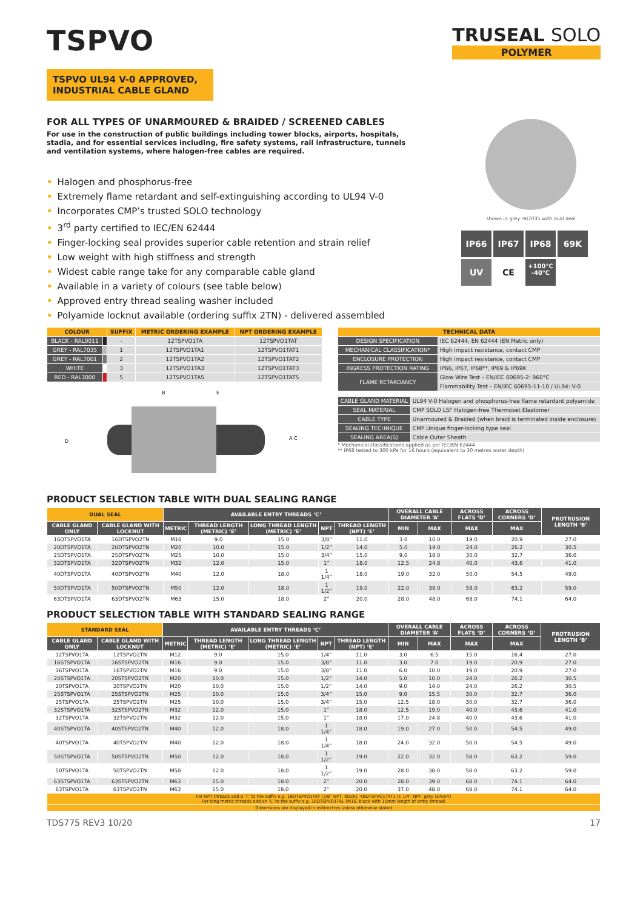TSPVO
TSPVO UL94 V-0 APPROVED, INDUSTRIAL CABLE GLAND
TRUSEAL SOLO
POLYMER
FOR ALL TYPES OF UNARMOURED & BRAIDED / SCREENED CABLES
For use in the construction of public buildings including tower blocks, airports, hospitals, stadia, and for essential services including, fire safety systems, rail infrastructure, tunnels and ventilation systems, where halogen-free cables are required.
• Halogen and phosphorus-free
• Extremely flame retardant and self-extinguishing according to UL94 V-0
• Incorporates CMP’s trusted SOLO technology
• 3<sup>rd</sup> party certified to IEC/EN 62444
• Finger-locking seal provides superior cable retention and strain relief
• Low weight with high stiffness and strength
• Widest cable range take for any comparable cable gland
• Available in a variety of colours (see table below)
• Approved entry thread sealing washer included
• Polyamide locknut available (ordering suffix 2TN) - delivered assembled
shown in grey ral7035 with dual seal
IP66
IP67
IP68
69K
UV
CE
+100°C
-40°C
| COLOUR | | SUFFIX | METRIC ORDERING EXAMPLE | NPT ORDERING EXAMPLE |
| --- | --- | --- | --- | --- |
| BLACK - RAL9011 | | - | 12TSPVO1TA | 12TSPVO1TAT |
| GREY - RAL7035 | | 1 | 12TSPVO1TA1 | 12TSPVO1TAT1 |
| GREY - RAL7001 | | 2 | 12TSPVO1TA2 | 12TSPVO1TAT2 |
| WHITE | | 3 | 12TSPVO1TA3 | 12TSPVO1TAT3 |
| RED - RAL3000 | | 5 | 12TSPVO1TA5 | 12TSPVO1TAT5 |
B
E
D
A C
| TECHNICAL DATA | |
| --- | --- |
| DESIGN SPECIFICATION | IEC 62444, EN 62444 (EN Metric only) |
| MECHANICAL CLASSIFICATION* | High impact resistance, contact CMP |
| ENCLOSURE PROTECTION | High impact resistance, contact CMP |
| INGRESS PROTECTION RATING | IP66, IP67, IP68**, IP69 & IP69K |
| FLAME RETARDANCY | Glow Wire Test – EN/IEC 60695-2: 960°C |
| | Flammability Test – EN/IEC 60695-11-10 / UL94: V-0 |
| CABLE GLAND MATERIAL | UL94 V-0 Halogen and phosphorus-free flame retardant polyamide |
| SEAL MATERIAL | CMP SOLO LSF Halogen-free Thermoset Elastomer |
| CABLE TYPE | Unarmoured & Braided (when braid is terminated inside enclosure) |
| SEALING TECHNIQUE | CMP Unique finger-locking type seal |
| SEALING AREA(S) | Cable Outer Sheath |
* Mechanical classifications applied as per IEC/EN 62444
** IP68 tested to 300 kPa for 16 hours (equivalent to 30 metres water depth)
PRODUCT SELECTION TABLE WITH DUAL SEALING RANGE
| DUAL SEAL | | AVAILABLE ENTRY THREADS ‘C’ | | | | | OVERALL CABLE DIAMETER ‘A’ | | ACROSS FLATS ‘D’ | ACROSS CORNERS ‘D’ | PROTRUSION LENGTH ‘B’ |
| --- | --- | --- | --- | --- | --- | --- | --- | --- | --- | --- | --- |
| CABLE GLAND ONLY | CABLE GLAND WITH LOCKNUT | METRIC | THREAD LENGTH (METRIC) ‘E’ | LONG THREAD LENGTH (METRIC) ‘E’ | NPT | THREAD LENGTH (NPT) ‘E’ | MIN | MAX | MAX | MAX | |
| 16DTSPVO1TA | 16DTSPVO2TN | M16 | 9.0 | 15.0 | 3/8” | 11.0 | 3.0 | 10.0 | 19.0 | 20.9 | 27.0 |
| 20DTSPVO1TA | 20DTSPVO2TN | M20 | 10.0 | 15.0 | 1/2” | 14.0 | 5.0 | 14.0 | 24.0 | 26.2 | 30.5 |
| 25DTSPVO1TA | 25DTSPVO2TN | M25 | 10.0 | 15.0 | 3/4” | 15.0 | 9.0 | 18.0 | 30.0 | 32.7 | 36.0 |
| 32DTSPVO1TA | 32DTSPVO2TN | M32 | 12.0 | 15.0 | 1” | 18.0 | 12.5 | 24.8 | 40.0 | 43.6 | 41.0 |
| 40DTSPVO1TA | 40DTSPVO2TN | M40 | 12.0 | 18.0 | 1 1/4” | 18.0 | 19.0 | 32.0 | 50.0 | 54.5 | 49.0 |
| 50DTSPVO1TA | 50DTSPVO2TN | M50 | 12.0 | 18.0 | 1 1/2” | 19.0 | 22.0 | 38.0 | 58.0 | 63.2 | 59.0 |
| 63DTSPVO1TA | 63DTSPVO2TN | M63 | 15.0 | 18.0 | 2” | 20.0 | 28.0 | 48.0 | 68.0 | 74.1 | 64.0 |
PRODUCT SELECTION TABLE WITH STANDARD SEALING RANGE
| STANDARD SEAL | | AVAILABLE ENTRY THREADS ‘C’ | | | | | OVERALL CABLE DIAMETER ‘A’ | | ACROSS FLATS ‘D’ | ACROSS CORNERS ‘D’ | PROTRUSION LENGTH ‘B’ |
| --- | --- | --- | --- | --- | --- | --- | --- | --- | --- | --- | --- |
| CABLE GLAND ONLY | CABLE GLAND WITH LOCKNUT | METRIC | THREAD LENGTH (METRIC) ‘E’ | LONG THREAD LENGTH (METRIC) ‘E’ | NPT | THREAD LENGTH (NPT) ‘E’ | MIN | MAX | MAX | MAX | |
| 12TSPVO1TA | 12TSPVO2TN | M12 | 9.0 | 15.0 | 1/4” | 11.0 | 3.0 | 6.5 | 15.0 | 16.4 | 27.0 |
| 16STSPVO1TA | 16STSPVO2TN | M16 | 9.0 | 15.0 | 3/8” | 11.0 | 3.0 | 7.0 | 19.0 | 20.9 | 27.0 |
| 16TSPVO1TA | 16TSPVO2TN | M16 | 9.0 | 15.0 | 3/8” | 11.0 | 6.0 | 10.0 | 19.0 | 20.9 | 27.0 |
| 20STSPVO1TA | 20STSPVO2TN | M20 | 10.0 | 15.0 | 1/2” | 14.0 | 5.0 | 10.0 | 24.0 | 26.2 | 30.5 |
| 20TSPVO1TA | 20TSPVO2TN | M20 | 10.0 | 15.0 | 1/2” | 14.0 | 9.0 | 14.0 | 24.0 | 26.2 | 30.5 |
| 25STSPVO1TA | 25STSPVO2TN | M25 | 10.0 | 15.0 | 3/4” | 15.0 | 9.0 | 15.5 | 30.0 | 32.7 | 36.0 |
| 25TSPVO1TA | 25TSPVO2TN | M25 | 10.0 | 15.0 | 3/4” | 15.0 | 12.5 | 18.0 | 30.0 | 32.7 | 36.0 |
| 32STSPVO1TA | 32STSPVO2TN | M32 | 12.0 | 15.0 | 1” | 18.0 | 12.5 | 19.0 | 40.0 | 43.6 | 41.0 |
| 32TSPVO1TA | 32TSPVO2TN | M32 | 12.0 | 15.0 | 1” | 18.0 | 17.0 | 24.8 | 40.0 | 43.6 | 41.0 |
| 40STSPVO1TA | 40STSPVO2TN | M40 | 12.0 | 18.0 | 1 1/4” | 18.0 | 19.0 | 27.0 | 50.0 | 54.5 | 49.0 |
| 40TSPVO1TA | 40TSPVO2TN | M40 | 12.0 | 18.0 | 1 1/4” | 18.0 | 24.0 | 32.0 | 50.0 | 54.5 | 49.0 |
| 50STSPVO1TA | 50STSPVO2TN | M50 | 12.0 | 18.0 | 1 1/2” | 19.0 | 22.0 | 32.0 | 58.0 | 63.2 | 59.0 |
| 50TSPVO1TA | 50TSPVO2TN | M50 | 12.0 | 18.0 | 1 1/2” | 19.0 | 28.0 | 38.0 | 58.0 | 63.2 | 59.0 |
| 63STSPVO1TA | 63STSPVO2TN | M63 | 15.0 | 18.0 | 2” | 20.0 | 28.0 | 39.0 | 68.0 | 74.1 | 64.0 |
| 63TSPVO1TA | 63TSPVO2TN | M63 | 15.0 | 18.0 | 2” | 20.0 | 37.0 | 48.0 | 68.0 | 74.1 | 64.0 |
| For NPT threads add a ‘T’ to the suffix e.g. 16DTSPVO1TAT (3/8” NPT, black), 40DTSPVO1TAT1 (1 1/4” NPT, grey (silver)) For long metric threads add an ‘L’ to the suffix e.g. 16DTSPVO1TAL (M16, black with 15mm length of entry thread) | | | | | | | | | | | |
| Dimensions are displayed in millimetres unless otherwise stated | | | | | | | | | | | |
TDS775 REV3 10/20 17